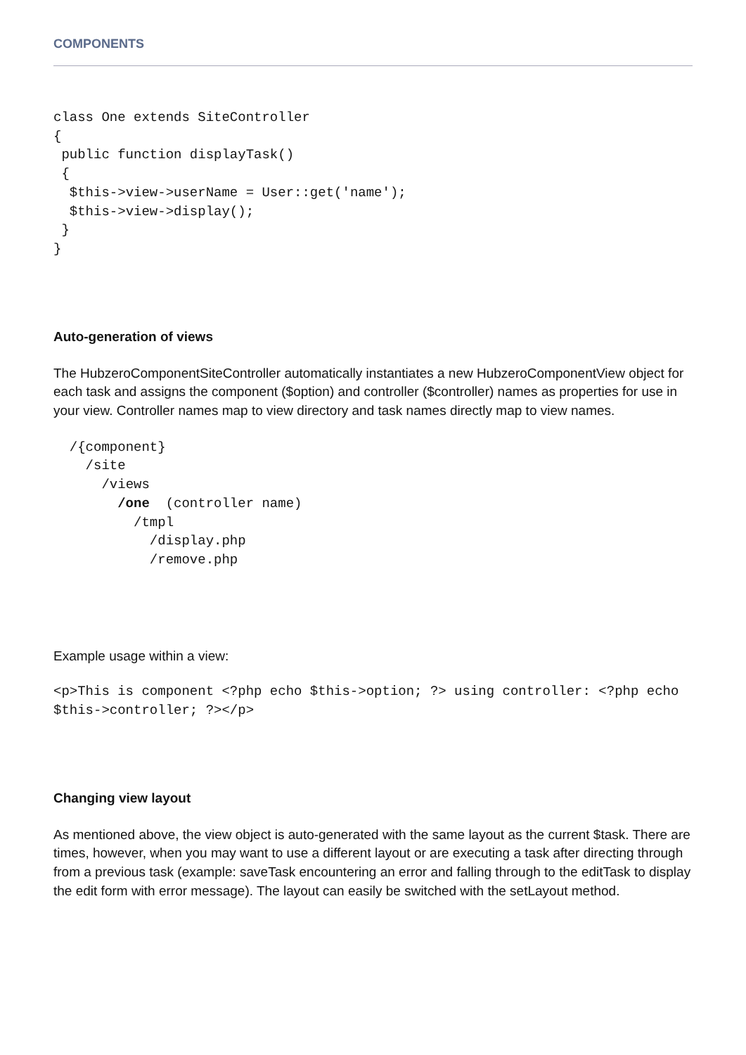COMPONENTS
class One extends SiteController
{
 public function displayTask()
 {
  $this->view->userName = User::get('name');
  $this->view->display();
 }
}
Auto-generation of views
The HubzeroComponentSiteController automatically instantiates a new HubzeroComponentView object for each task and assigns the component ($option) and controller ($controller) names as properties for use in your view. Controller names map to view directory and task names directly map to view names.
  /{component}
    /site
      /views
        /one  (controller name)
          /tmpl
            /display.php
            /remove.php
Example usage within a view:
<p>This is component <?php echo $this->option; ?> using controller: <?php echo $this->controller; ?></p>
Changing view layout
As mentioned above, the view object is auto-generated with the same layout as the current $task. There are times, however, when you may want to use a different layout or are executing a task after directing through from a previous task (example: saveTask encountering an error and falling through to the editTask to display the edit form with error message). The layout can easily be switched with the setLayout method.